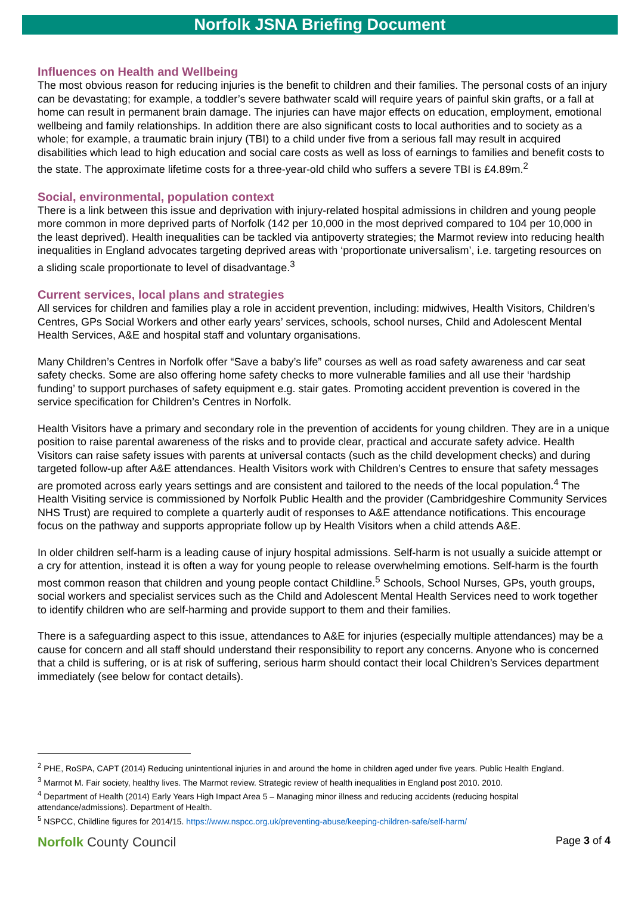Norfolk JSNA Briefing Document
Influences on Health and Wellbeing
The most obvious reason for reducing injuries is the benefit to children and their families. The personal costs of an injury can be devastating; for example, a toddler’s severe bathwater scald will require years of painful skin grafts, or a fall at home can result in permanent brain damage. The injuries can have major effects on education, employment, emotional wellbeing and family relationships. In addition there are also significant costs to local authorities and to society as a whole; for example, a traumatic brain injury (TBI) to a child under five from a serious fall may result in acquired disabilities which lead to high education and social care costs as well as loss of earnings to families and benefit costs to the state. The approximate lifetime costs for a three-year-old child who suffers a severe TBI is £4.89m.<sup>2</sup>
Social, environmental, population context
There is a link between this issue and deprivation with injury-related hospital admissions in children and young people more common in more deprived parts of Norfolk (142 per 10,000 in the most deprived compared to 104 per 10,000 in the least deprived). Health inequalities can be tackled via antipoverty strategies; the Marmot review into reducing health inequalities in England advocates targeting deprived areas with ‘proportionate universalism’, i.e. targeting resources on a sliding scale proportionate to level of disadvantage.<sup>3</sup>
Current services, local plans and strategies
All services for children and families play a role in accident prevention, including: midwives, Health Visitors, Children’s Centres, GPs Social Workers and other early years’ services, schools, school nurses, Child and Adolescent Mental Health Services, A&E and hospital staff and voluntary organisations.
Many Children’s Centres in Norfolk offer “Save a baby’s life” courses as well as road safety awareness and car seat safety checks. Some are also offering home safety checks to more vulnerable families and all use their ‘hardship funding’ to support purchases of safety equipment e.g. stair gates. Promoting accident prevention is covered in the service specification for Children’s Centres in Norfolk.
Health Visitors have a primary and secondary role in the prevention of accidents for young children. They are in a unique position to raise parental awareness of the risks and to provide clear, practical and accurate safety advice. Health Visitors can raise safety issues with parents at universal contacts (such as the child development checks) and during targeted follow-up after A&E attendances. Health Visitors work with Children’s Centres to ensure that safety messages are promoted across early years settings and are consistent and tailored to the needs of the local population.<sup>4</sup> The Health Visiting service is commissioned by Norfolk Public Health and the provider (Cambridgeshire Community Services NHS Trust) are required to complete a quarterly audit of responses to A&E attendance notifications. This encourage focus on the pathway and supports appropriate follow up by Health Visitors when a child attends A&E.
In older children self-harm is a leading cause of injury hospital admissions. Self-harm is not usually a suicide attempt or a cry for attention, instead it is often a way for young people to release overwhelming emotions. Self-harm is the fourth most common reason that children and young people contact Childline.<sup>5</sup> Schools, School Nurses, GPs, youth groups, social workers and specialist services such as the Child and Adolescent Mental Health Services need to work together to identify children who are self-harming and provide support to them and their families.
There is a safeguarding aspect to this issue, attendances to A&E for injuries (especially multiple attendances) may be a cause for concern and all staff should understand their responsibility to report any concerns. Anyone who is concerned that a child is suffering, or is at risk of suffering, serious harm should contact their local Children’s Services department immediately (see below for contact details).
<sup>2</sup> PHE, RoSPA, CAPT (2014) Reducing unintentional injuries in and around the home in children aged under five years. Public Health England.
<sup>3</sup> Marmot M. Fair society, healthy lives. The Marmot review. Strategic review of health inequalities in England post 2010. 2010.
<sup>4</sup> Department of Health (2014) Early Years High Impact Area 5 – Managing minor illness and reducing accidents (reducing hospital attendance/admissions). Department of Health.
<sup>5</sup> NSPCC, Childline figures for 2014/15. https://www.nspcc.org.uk/preventing-abuse/keeping-children-safe/self-harm/
Norfolk County Council
Page 3 of 4